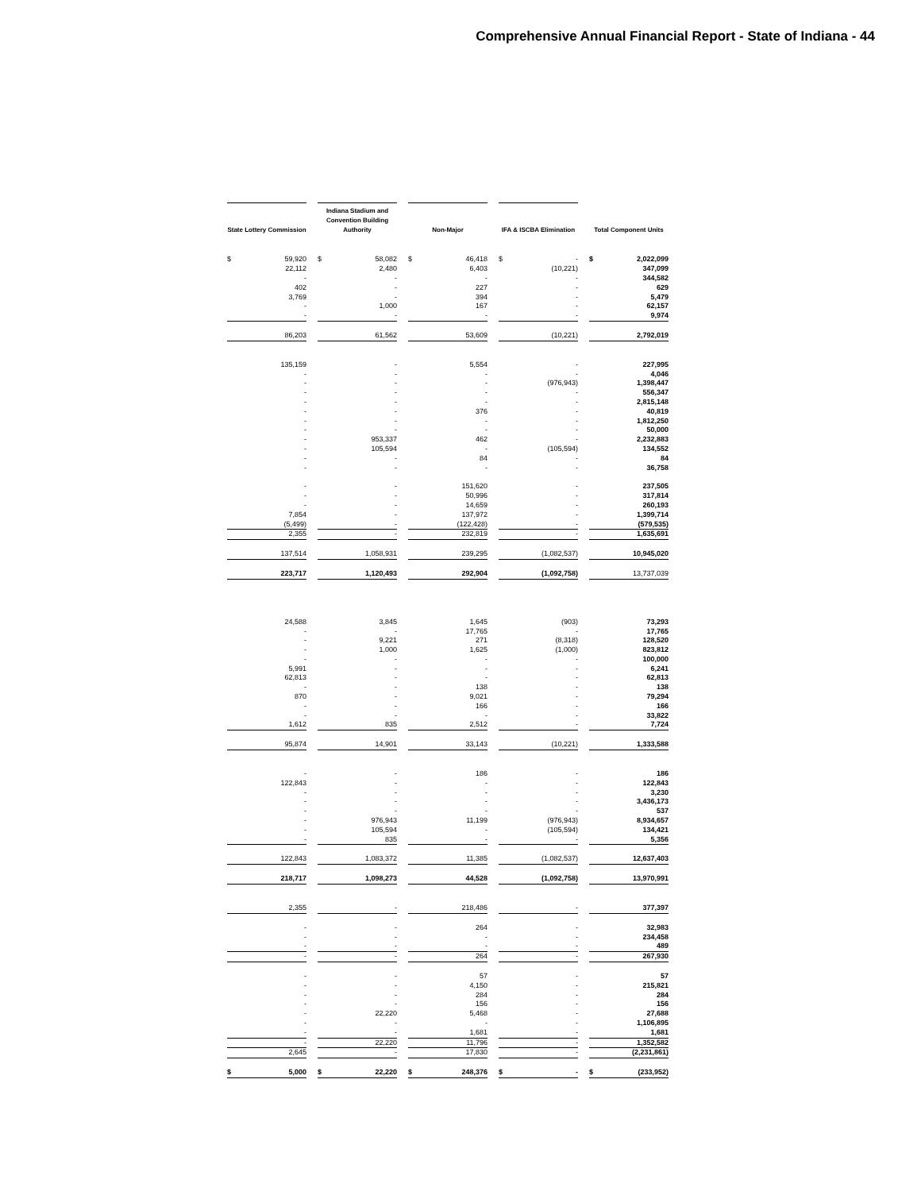Comprehensive Annual Financial Report - State of Indiana - 44
| State Lottery Commission | Indiana Stadium and Convention Building Authority | Non-Major | IFA & ISCBA Elimination | Total Component Units |
| --- | --- | --- | --- | --- |
| $ 59,920 | $ 58,082 | $ 46,418 | $ - | $ 2,022,099 |
| 22,112 | 2,480 | 6,403 | (10,221) | 347,099 |
| - | - | - | - | 344,582 |
| 402 | - | 227 | - | 629 |
| 3,769 | - | 394 | - | 5,479 |
| - | 1,000 | 167 | - | 62,157 |
| - | - | - | - | 9,974 |
| 86,203 | 61,562 | 53,609 | (10,221) | 2,792,019 |
| 135,159 | - | 5,554 | - | 227,995 |
| - | - | - | - | 4,046 |
| - | - | - | (976,943) | 1,398,447 |
| - | - | - | - | 556,347 |
| - | - | - | - | 2,815,148 |
| - | - | 376 | - | 40,819 |
| - | - | - | - | 1,812,250 |
| - | - | - | - | 50,000 |
| - | 953,337 | 462 | - | 2,232,883 |
| - | 105,594 | - | (105,594) | 134,552 |
| - | - | 84 | - | 84 |
| - | - | - | - | 36,758 |
| - | - | 151,620 | - | 237,505 |
| - | - | 50,996 | - | 317,814 |
| - | - | 14,659 | - | 260,193 |
| 7,854 | - | 137,972 | - | 1,399,714 |
| (5,499) | - | (122,428) | - | (579,535) |
| 2,355 | - | 232,819 | - | 1,635,691 |
| 137,514 | 1,058,931 | 239,295 | (1,082,537) | 10,945,020 |
| 223,717 | 1,120,493 | 292,904 | (1,092,758) | 13,737,039 |
| 24,588 | 3,845 | 1,645 | (903) | 73,293 |
| - | - | 17,765 | - | 17,765 |
| - | 9,221 | 271 | (8,318) | 128,520 |
| - | 1,000 | 1,625 | (1,000) | 823,812 |
| - | - | - | - | 100,000 |
| 5,991 | - | - | - | 6,241 |
| 62,813 | - | - | - | 62,813 |
| - | - | 138 | - | 138 |
| 870 | - | 9,021 | - | 79,294 |
| - | - | 166 | - | 166 |
| - | - | - | - | 33,822 |
| 1,612 | 835 | 2,512 | - | 7,724 |
| 95,874 | 14,901 | 33,143 | (10,221) | 1,333,588 |
| - | - | 186 | - | 186 |
| 122,843 | - | - | - | 122,843 |
| - | - | - | - | 3,230 |
| - | - | - | - | 3,436,173 |
| - | - | - | - | 537 |
| - | 976,943 | 11,199 | (976,943) | 8,934,657 |
| - | 105,594 | - | (105,594) | 134,421 |
| - | 835 | - | - | 5,356 |
| 122,843 | 1,083,372 | 11,385 | (1,082,537) | 12,637,403 |
| 218,717 | 1,098,273 | 44,528 | (1,092,758) | 13,970,991 |
| 2,355 | - | 218,486 | - | 377,397 |
| - | - | 264 | - | 32,983 |
| - | - | - | - | 234,458 |
| - | - | - | - | 489 |
| - | - | 264 | - | 267,930 |
| - | - | 57 | - | 57 |
| - | - | 4,150 | - | 215,821 |
| - | - | 284 | - | 284 |
| - | - | 156 | - | 156 |
| - | 22,220 | 5,468 | - | 27,688 |
| - | - | - | - | 1,106,895 |
| - | - | 1,681 | - | 1,681 |
| - | 22,220 | 11,796 | - | 1,352,582 |
| 2,645 | - | 17,830 | - | (2,231,861) |
| $ 5,000 | $ 22,220 | $ 248,376 | $ - | $ (233,952) |